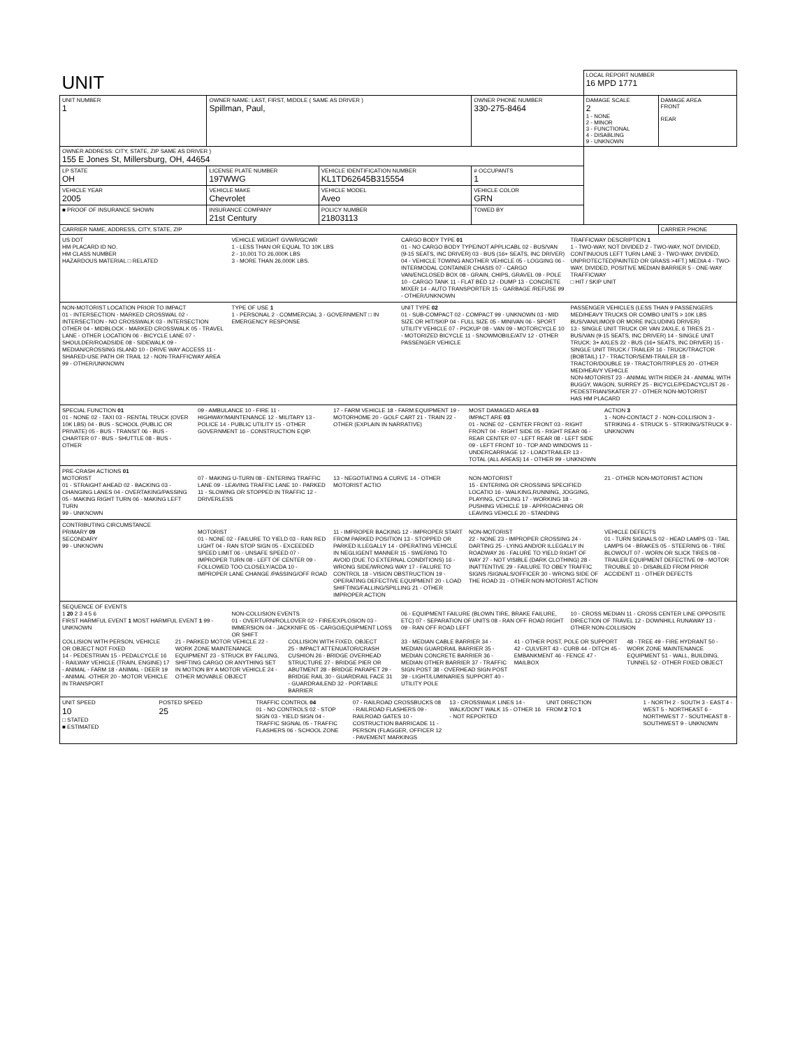| UNIT | | | | | LOCAL REPORT NUMBER 16 MPD 1771 | |
| UNIT NUMBER 1 | OWNER NAME: LAST, FIRST, MIDDLE ( SAME AS DRIVER ) Spillman, Paul, | | | OWNER PHONE NUMBER 330-275-8464 | DAMAGE SCALE 2 1 - NONE 2 - MINOR 3 - FUNCTIONAL 4 - DISABLING 9 - UNKNOWN | DAMAGE AREA FRONT REAR |
| OWNER ADDRESS: CITY, STATE, ZIP SAME AS DRIVER ) 155 E Jones St, Millersburg, OH, 44654 | | | | | | |
| LP STATE OH | LICENSE PLATE NUMBER 197WWG | VEHICLE IDENTIFICATION NUMBER KL1TD62645B315554 | | # OCCUPANTS 1 | | |
| VEHICLE YEAR 2005 | VEHICLE MAKE Chevrolet | VEHICLE MODEL Aveo | | VEHICLE COLOR GRN | | |
| ■ PROOF OF INSURANCE SHOWN | INSURANCE COMPANY 21st Century | POLICY NUMBER 21803113 | TOWED BY | | | |
| CARRIER NAME, ADDRESS, CITY, STATE, ZIP | | | | | | CARRIER PHONE |
US DOT
HM PLACARD ID NO.
HM CLASS NUMBER
HAZARDOUS MATERIAL □ RELATED
VEHICLE WEIGHT GVWR/GCWR
1 - LESS THAN OR EQUAL TO 10K LBS
2 - 10,001 TO 26,000K LBS
3 - MORE THAN 26,000K LBS.
CARGO BODY TYPE 01
01 - NO CARGO BODY TYPE/NOT APPLICABL 02 - BUS/VAN (9-15 SEATS, INC DRIVER) 03 - BUS (16+ SEATS, INC DRIVER) 04 - VEHICLE TOWING ANOTHER VEHICLE 05 - LOGGING 06 - INTERMODAL CONTAINER CHASIS 07 - CARGO VAN/ENCLOSED BOX 08 - GRAIN, CHIPS, GRAVEL 09 - POLE 10 - CARGO TANK 11 - FLAT BED 12 - DUMP 13 - CONCRETE MIXER 14 - AUTO TRANSPORTER 15 - GARBAGE /REFUSE 99 - OTHER/UNKNOWN
TRAFFICWAY DESCRIPTION 1
1 - TWO-WAY, NOT DIVIDED 2 - TWO-WAY, NOT DIVIDED, CONTINUOUS LEFT TURN LANE 3 - TWO-WAY, DIVIDED, UNPROTECTED(PAINTED OR GRASS >4FT.) MEDIA 4 - TWO-WAY, DIVIDED, POSITIVE MEDIAN BARRIER 5 - ONE-WAY TRAFFICWAY
□ HIT / SKIP UNIT
NON-MOTORIST LOCATION PRIOR TO IMPACT
01 - INTERSECTION - MARKED CROSSWAL 02 - INTERSECTION - NO CROSSWALK 03 - INTERSECTION OTHER 04 - MIDBLOCK - MARKED CROSSWALK 05 - TRAVEL LANE - OTHER LOCATION 06 - BICYCLE LANE 07 - SHOULDER/ROADSIDE 08 - SIDEWALK 09 - MEDIAN/CROSSING ISLAND 10 - DRIVE WAY ACCESS 11 - SHARED-USE PATH OR TRAIL 12 - NON-TRAFFICWAY AREA 99 - OTHER/UNKNOWN
TYPE OF USE 1
1 - PERSONAL 2 - COMMERCIAL 3 - GOVERNMENT □ IN EMERGENCY RESPONSE
UNIT TYPE 02
01 - SUB-COMPACT 02 - COMPACT 99 - UNKNOWN 03 - MID SIZE OR HIT/SKIP 04 - FULL SIZE 05 - MINIVAN 06 - SPORT UTILITY VEHICLE 07 - PICKUP 08 - VAN 09 - MOTORCYCLE 10 - MOTORIZED BICYCLE 11 - SNOWMOBILE/ATV 12 - OTHER PASSENGER VEHICLE
PASSENGER VEHICLES (LESS THAN 9 PASSENGERS MED/HEAVY TRUCKS OR COMBO UNITS > 10K LBS BUS/VAN/LIMO(9 OR MORE INCLUDING DRIVER)
13 - SINGLE UNIT TRUCK OR VAN 2AXLE, 6 TIRES 21 - BUS/VAN (9-15 SEATS, INC DRIVER) 14 - SINGLE UNIT TRUCK: 3+ AXLES 22 - BUS (16+ SEATS, INC DRIVER) 15 - SINGLE UNIT TRUCK / TRAILER 16 - TRUCK/TRACTOR (BOBTAIL) 17 - TRACTOR/SEMI-TRAILER 18 - TRACTOR/DOUBLE 19 - TRACTOR/TRIPLES 20 - OTHER MED/HEAVY VEHICLE
NON-MOTORIST 23 - ANIMAL WITH RIDER 24 - ANIMAL WITH BUGGY, WAGON, SURREY 25 - BICYCLE/PEDACYCLIST 26 - PEDESTRIAN/SKATER 27 - OTHER NON-MOTORIST
HAS HM PLACARD
SPECIAL FUNCTION 01
01 - NONE 02 - TAXI 03 - RENTAL TRUCK (OVER 10K LBS) 04 - BUS - SCHOOL (PUBLIC OR PRIVATE) 05 - BUS - TRANSIT 06 - BUS - CHARTER 07 - BUS - SHUTTLE 08 - BUS - OTHER
09 - AMBULANCE 10 - FIRE 11 - HIGHWAY/MAINTENANCE 12 - MILITARY 13 - POLICE 14 - PUBLIC UTILITY 15 - OTHER GOVERNMENT 16 - CONSTRUCTION EQIP.
17 - FARM VEHICLE 18 - FARM EQUIPMENT 19 - MOTORHOME 20 - GOLF CART 21 - TRAIN 22 - OTHER (EXPLAIN IN NARRATIVE)
MOST DAMAGED AREA 03
IMPACT ARE 03
01 - NONE 02 - CENTER FRONT 03 - RIGHT FRONT 04 - RIGHT SIDE 05 - RIGHT REAR 06 - REAR CENTER 07 - LEFT REAR 08 - LEFT SIDE 09 - LEFT FRONT 10 - TOP AND WINDOWS 11 - UNDERCARRIAGE 12 - LOAD/TRAILER 13 - TOTAL (ALL AREAS) 14 - OTHER 99 - UNKNOWN
ACTION 3
1 - NON-CONTACT 2 - NON-COLLISION 3 - STRIKING 4 - STRUCK 5 - STRIKING/STRUCK 9 - UNKNOWN
PRE-CRASH ACTIONS 01
MOTORIST
01 - STRAIGHT AHEAD 02 - BACKING 03 - CHANGING LANES 04 - OVERTAKING/PASSING 05 - MAKING RIGHT TURN 06 - MAKING LEFT TURN
99 - UNKNOWN
07 - MAKING U-TURN 08 - ENTERING TRAFFIC LANE 09 - LEAVING TRAFFIC LANE 10 - PARKED 11 - SLOWING OR STOPPED IN TRAFFIC 12 - DRIVERLESS
13 - NEGOTIATING A CURVE 14 - OTHER MOTORIST ACTIO
NON-MOTORIST
15 - ENTERING OR CROSSING SPECIFIED LOCATIO 16 - WALKING,RUNNING, JOGGING, PLAYING, CYCLING 17 - WORKING 18 - PUSHING VEHICLE 19 - APPROACHING OR LEAVING VEHICLE 20 - STANDING
21 - OTHER NON-MOTORIST ACTION
CONTRIBUTING CIRCUMSTANCE
PRIMARY 09
SECONDARY
99 - UNKNOWN
MOTORIST
01 - NONE 02 - FAILURE TO YIELD 03 - RAN RED LIGHT 04 - RAN STOP SIGN 05 - EXCEEDED SPEED LIMIT 06 - UNSAFE SPEED 07 - IMPROPER TURN 08 - LEFT OF CENTER 09 - FOLLOWED TOO CLOSELY/ACDA 10 - IMPROPER LANE CHANGE /PASSING/OFF ROAD
11 - IMPROPER BACKING 12 - IMPROPER START FROM PARKED POSITION 13 - STOPPED OR PARKED ILLEGALLY 14 - OPERATING VEHICLE IN NEGLIGENT MANNER 15 - SWERING TO AVOID (DUE TO EXTERNAL CONDITIONS) 16 - WRONG SIDE/WRONG WAY 17 - FALURE TO CONTROL 18 - VISION OBSTRUCTION 19 - OPERATING DEFECTIVE EQUIPMENT 20 - LOAD SHIFTING/FALLING/SPILLING 21 - OTHER IMPROPER ACTION
NON-MOTORIST
22 - NONE 23 - IMPROPER CROSSING 24 - DARTING 25 - LYING AND/OR ILLEGALLY IN ROADWAY 26 - FALURE TO YIELD RIGHT OF WAY 27 - NOT VISIBLE (DARK CLOTHING) 28 - INATTENTIVE 29 - FAILURE TO OBEY TRAFFIC SIGNS /SIGNALS/OFFICER 30 - WRONG SIDE OF THE ROAD 31 - OTHER NON-MOTORIST ACTION
VEHICLE DEFECTS
01 - TURN SIGNALS 02 - HEAD LAMPS 03 - TAIL LAMPS 04 - BRAKES 05 - STEERING 06 - TIRE BLOWOUT 07 - WORN OR SLICK TIRES 08 - TRAILER EQUIPMENT DEFECTIVE 09 - MOTOR TROUBLE 10 - DISABLED FROM PRIOR ACCIDENT 11 - OTHER DEFECTS
SEQUENCE OF EVENTS
1 20 2 3 4 5 6
FIRST HARMFUL EVENT 1 MOST HARMFUL EVENT 1 99 - UNKNOWN
NON-COLLISION EVENTS
01 - OVERTURN/ROLLOVER 02 - FIRE/EXPLOSION 03 - IMMERSION 04 - JACKKNIFE 05 - CARGO/EQUIPMENT LOSS OR SHIFT
06 - EQUIPMENT FAILURE (BLOWN TIRE, BRAKE FAILURE, ETC) 07 - SEPARATION OF UNITS 08 - RAN OFF ROAD RIGHT 09 - RAN OFF ROAD LEFT
10 - CROSS MEDIAN 11 - CROSS CENTER LINE OPPOSITE DIRECTION OF TRAVEL 12 - DOWNHILL RUNAWAY 13 - OTHER NON-COLLISION
COLLISION WITH PERSON, VEHICLE OR OBJECT NOT FIXED
14 - PEDESTRIAN 15 - PEDALCYCLE 16 - RAILWAY VEHICLE (TRAIN, ENGINE) 17 - ANIMAL - FARM 18 - ANIMAL - DEER 19 - ANIMAL -OTHER 20 - MOTOR VEHICLE IN TRANSPORT
21 - PARKED MOTOR VEHICLE 22 - WORK ZONE MAINTENANCE EQUIPMENT 23 - STRUCK BY FALLING, SHIFTING CARGO OR ANYTHING SET IN MOTION BY A MOTOR VEHICLE 24 - OTHER MOVABLE OBJECT
COLLISION WITH FIXED, OBJECT
25 - IMPACT ATTENUATOR/CRASH CUSHION 26 - BRIDGE OVERHEAD STRUCTURE 27 - BRIDGE PIER OR ABUTMENT 28 - BRIDGE PARAPET 29 - BRIDGE RAIL 30 - GUARDRAIL FACE 31 - GUARDRAILEND 32 - PORTABLE BARRIER
33 - MEDIAN CABLE BARRIER 34 - MEDIAN GUARDRAIL BARRIER 35 - MEDIAN CONCRETE BARRIER 36 - MEDIAN OTHER BARRIER 37 - TRAFFIC SIGN POST 38 - OVERHEAD SIGN POST 39 - LIGHT/LUMINARIES SUPPORT 40 - UTILITY POLE
41 - OTHER POST, POLE OR SUPPORT 42 - CULVERT 43 - CURB 44 - DITCH 45 - EMBANKMENT 46 - FENCE 47 - MAILBOX
48 - TREE 49 - FIRE HYDRANT 50 - WORK ZONE MAINTENANCE EQUIPMENT 51 - WALL, BUILDING, TUNNEL 52 - OTHER FIXED OBJECT
UNIT SPEED
10
□ STATED
■ ESTIMATED
POSTED SPEED
25
TRAFFIC CONTROL 04
01 - NO CONTROLS 02 - STOP SIGN 03 - YIELD SIGN 04 - TRAFFIC SIGNAL 05 - TRAFFIC FLASHERS 06 - SCHOOL ZONE
07 - RAILROAD CROSSBUCKS 08 - RAILROAD FLASHERS 09 - RAILROAD GATES 10 - COSTRUCTION BARRICADE 11 - PERSON (FLAGGER, OFFICER 12 - PAVEMENT MARKINGS
13 - CROSSWALK LINES 14 - WALK/DON'T WALK 15 - OTHER 16 - NOT REPORTED
UNIT DIRECTION
FROM 2 TO 1
1 - NORTH 2 - SOUTH 3 - EAST 4 - WEST 5 - NORTHEAST 6 - NORTHWEST 7 - SOUTHEAST 8 - SOUTHWEST 9 - UNKNOWN